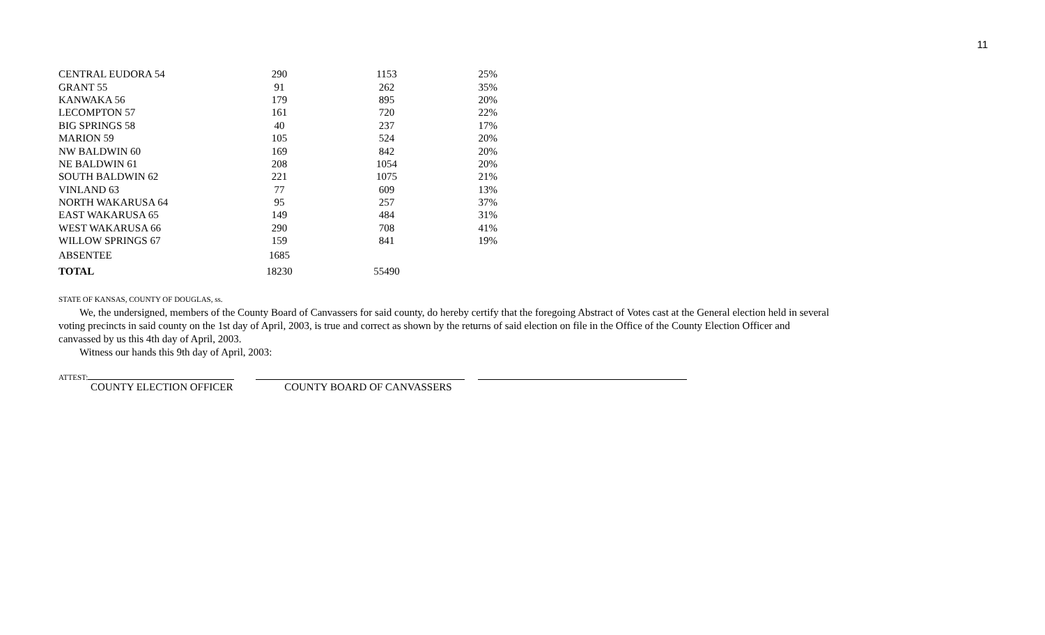11
| CENTRAL EUDORA 54 | 290 | 1153 | 25% |
| GRANT 55 | 91 | 262 | 35% |
| KANWAKA 56 | 179 | 895 | 20% |
| LECOMPTON 57 | 161 | 720 | 22% |
| BIG SPRINGS 58 | 40 | 237 | 17% |
| MARION 59 | 105 | 524 | 20% |
| NW BALDWIN 60 | 169 | 842 | 20% |
| NE BALDWIN 61 | 208 | 1054 | 20% |
| SOUTH BALDWIN 62 | 221 | 1075 | 21% |
| VINLAND 63 | 77 | 609 | 13% |
| NORTH WAKARUSA 64 | 95 | 257 | 37% |
| EAST WAKARUSA 65 | 149 | 484 | 31% |
| WEST WAKARUSA 66 | 290 | 708 | 41% |
| WILLOW SPRINGS 67 | 159 | 841 | 19% |
| ABSENTEE | 1685 | | |
| TOTAL | 18230 | 55490 | |
STATE OF KANSAS, COUNTY OF DOUGLAS, ss.
We, the undersigned, members of the County Board of Canvassers for said county, do hereby certify that the foregoing Abstract of Votes cast at the General election held in several voting precincts in said county on the 1st day of April, 2003, is true and correct as shown by the returns of said election on file in the Office of the County Election Officer and canvassed by us this 4th day of April, 2003.
Witness our hands this 9th day of April, 2003:
ATTEST:
COUNTY ELECTION OFFICER COUNTY BOARD OF CANVASSERS